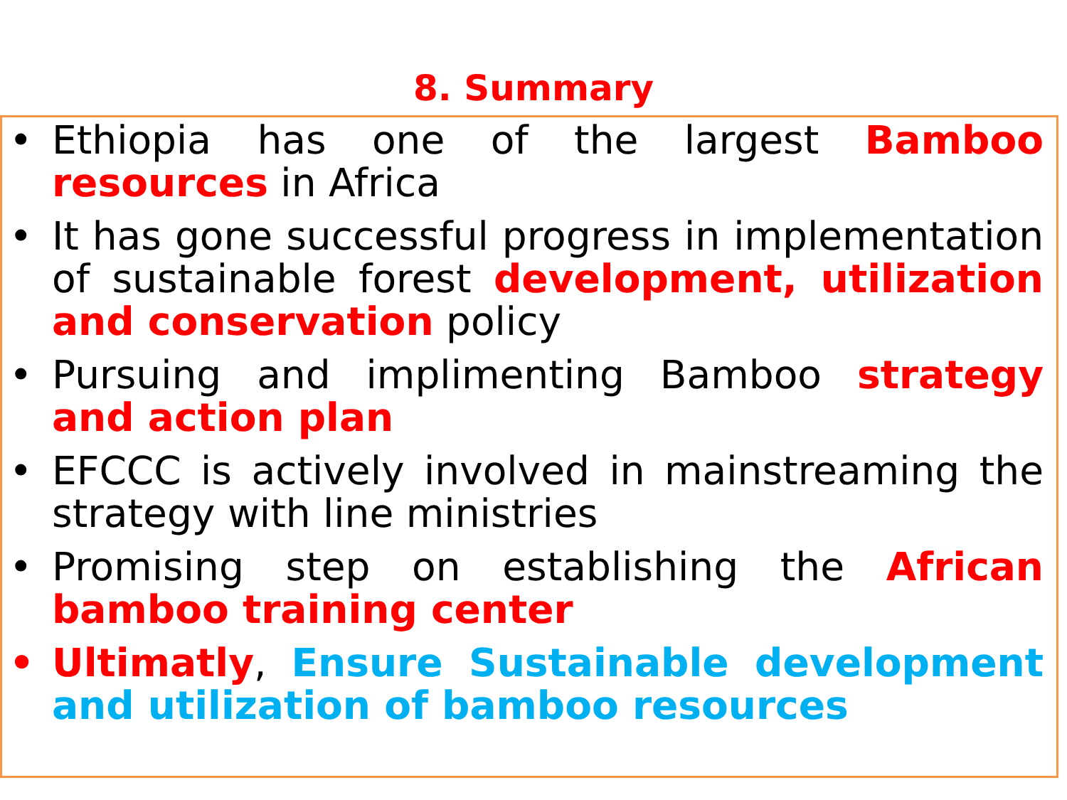8. Summary
• Ethiopia has one of the largest Bamboo resources in Africa
• It has gone successful progress in implementation of sustainable forest development, utilization and conservation policy
• Pursuing and implimenting Bamboo strategy and action plan
• EFCCC is actively involved in mainstreaming the strategy with line ministries
• Promising step on establishing the African bamboo training center
• Ultimatly, Ensure Sustainable development and utilization of bamboo resources